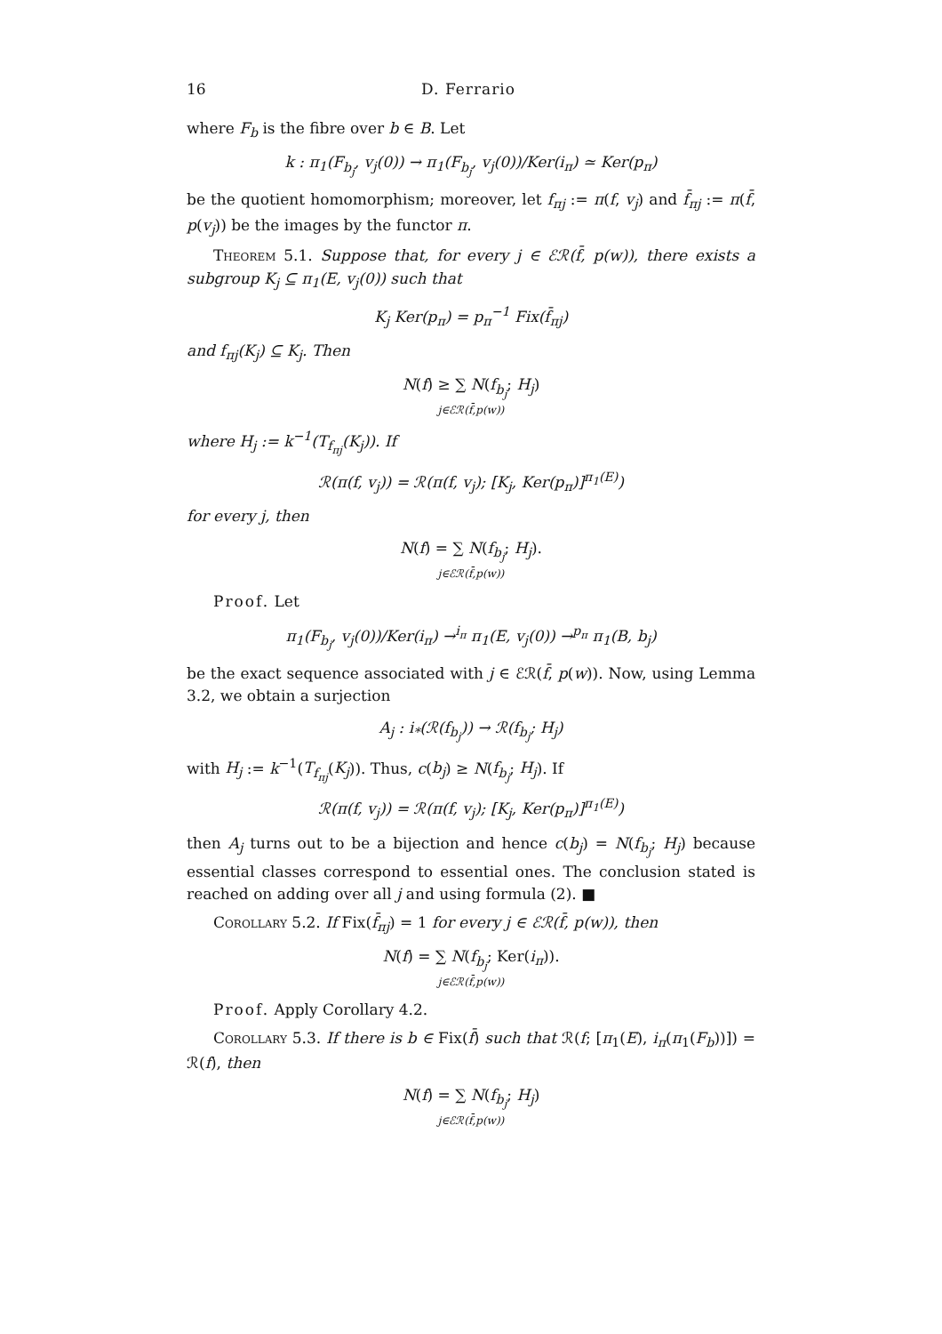16 D. Ferrario
where F<sub>b</sub> is the fibre over b ∈ B. Let
k : π<sub>1</sub>(F<sub>b<sub>j</sub></sub>, v<sub>j</sub>(0)) → π<sub>1</sub>(F<sub>b<sub>j</sub></sub>, v<sub>j</sub>(0))/Ker(i<sub>π</sub>) ≃ Ker(p<sub>π</sub>)
be the quotient homomorphism; moreover, let f<sub>πj</sub> := π(f, v<sub>j</sub>) and f̄<sub>πj</sub> := π(f̄, p(v<sub>j</sub>)) be the images by the functor π.
Theorem 5.1. Suppose that, for every j ∈ ℰℛ(f̄, p(w)), there exists a subgroup K<sub>j</sub> ⊆ π<sub>1</sub>(E, v<sub>j</sub>(0)) such that
K<sub>j</sub> Ker(p<sub>π</sub>) = p<sub>π</sub><sup>−1</sup> Fix(f̄<sub>πj</sub>)
and f<sub>πj</sub>(K<sub>j</sub>) ⊆ K<sub>j</sub>. Then
N(f) ≥ ∑ N(f<sub>b<sub>j</sub></sub>; H<sub>j</sub>)
j∈ℰℛ(f̄,p(w))
where H<sub>j</sub> := k<sup>−1</sup>(T<sub>f<sub>πj</sub></sub>(K<sub>j</sub>)). If
ℛ(π(f, v<sub>j</sub>)) = ℛ(π(f, v<sub>j</sub>); [K<sub>j</sub>, Ker(p<sub>π</sub>)]<sup>π<sub>1</sub>(E)</sup>)
for every j, then
N(f) = ∑ N(f<sub>b<sub>j</sub></sub>; H<sub>j</sub>).
j∈ℰℛ(f̄,p(w))
Proof. Let
π<sub>1</sub>(F<sub>b<sub>j</sub></sub>, v<sub>j</sub>(0))/Ker(i<sub>π</sub>) →<sup>i<sub>π</sub></sup> π<sub>1</sub>(E, v<sub>j</sub>(0)) →<sup>p<sub>π</sub></sup> π<sub>1</sub>(B, b<sub>j</sub>)
be the exact sequence associated with j ∈ ℰℛ(f̄, p(w)). Now, using Lemma 3.2, we obtain a surjection
A<sub>j</sub> : i<sub>*</sub>(ℛ(f<sub>b<sub>j</sub></sub>)) → ℛ(f<sub>b<sub>j</sub></sub>; H<sub>j</sub>)
with H<sub>j</sub> := k<sup>−1</sup>(T<sub>f<sub>πj</sub></sub>(K<sub>j</sub>)). Thus, c(b<sub>j</sub>) ≥ N(f<sub>b<sub>j</sub></sub>; H<sub>j</sub>). If
ℛ(π(f, v<sub>j</sub>)) = ℛ(π(f, v<sub>j</sub>); [K<sub>j</sub>, Ker(p<sub>π</sub>)]<sup>π<sub>1</sub>(E)</sup>)
then A<sub>j</sub> turns out to be a bijection and hence c(b<sub>j</sub>) = N(f<sub>b<sub>j</sub></sub>; H<sub>j</sub>) because essential classes correspond to essential ones. The conclusion stated is reached on adding over all j and using formula (2). ■
Corollary 5.2. If Fix(f̄<sub>πj</sub>) = 1 for every j ∈ ℰℛ(f̄, p(w)), then
N(f) = ∑ N(f<sub>b<sub>j</sub></sub>; Ker(i<sub>π</sub>)).
j∈ℰℛ(f̄,p(w))
Proof. Apply Corollary 4.2.
Corollary 5.3. If there is b ∈ Fix(f̄) such that ℛ(f; [π<sub>1</sub>(E), i<sub>π</sub>(π<sub>1</sub>(F<sub>b</sub>))]) = ℛ(f), then
N(f) = ∑ N(f<sub>b<sub>j</sub></sub>; H<sub>j</sub>)
j∈ℰℛ(f̄,p(w))